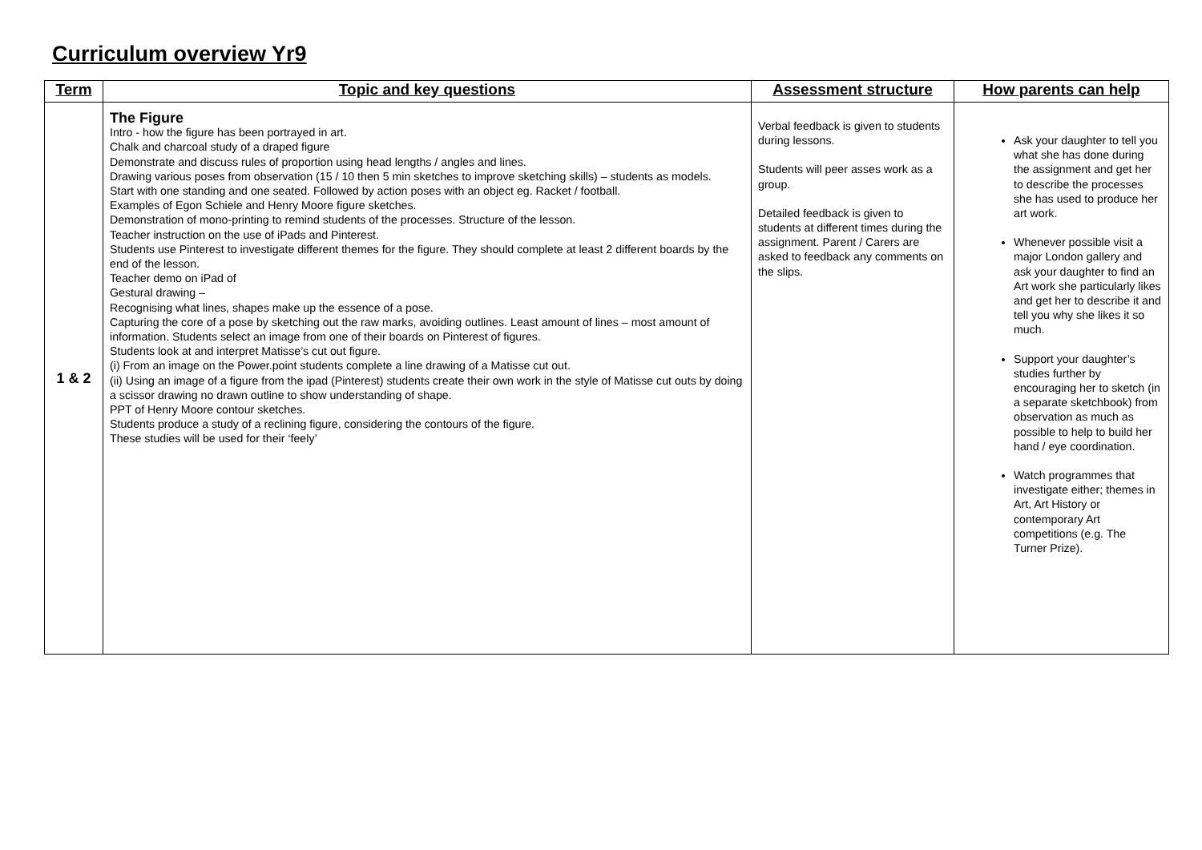Curriculum overview Yr9
| Term | Topic and key questions | Assessment structure | How parents can help |
| --- | --- | --- | --- |
| 1 & 2 | The Figure Intro - how the figure has been portrayed in art. Chalk and charcoal study of a draped figure Demonstrate and discuss rules of proportion using head lengths / angles and lines. Drawing various poses from observation (15 / 10 then 5 min sketches to improve sketching skills) – students as models. Start with one standing and one seated. Followed by action poses with an object eg. Racket / football. Examples of Egon Schiele and Henry Moore figure sketches. Demonstration of mono-printing to remind students of the processes. Structure of the lesson. Teacher instruction on the use of iPads and Pinterest. Students use Pinterest to investigate different themes for the figure. They should complete at least 2 different boards by the end of the lesson. Teacher demo on iPad of Gestural drawing – Recognising what lines, shapes make up the essence of a pose. Capturing the core of a pose by sketching out the raw marks, avoiding outlines. Least amount of lines – most amount of information. Students select an image from one of their boards on Pinterest of figures. Students look at and interpret Matisse’s cut out figure. (i) From an image on the Power.point students complete a line drawing of a Matisse cut out. (ii) Using an image of a figure from the ipad (Pinterest) students create their own work in the style of Matisse cut outs by doing a scissor drawing no drawn outline to show understanding of shape. PPT of Henry Moore contour sketches. Students produce a study of a reclining figure, considering the contours of the figure. These studies will be used for their ‘feely’ | Verbal feedback is given to students during lessons. Students will peer asses work as a group. Detailed feedback is given to students at different times during the assignment. Parent / Carers are asked to feedback any comments on the slips. | Ask your daughter to tell you what she has done during the assignment and get her to describe the processes she has used to produce her art work. Whenever possible visit a major London gallery and ask your daughter to find an Art work she particularly likes and get her to describe it and tell you why she likes it so much. Support your daughter’s studies further by encouraging her to sketch (in a separate sketchbook) from observation as much as possible to help to build her hand / eye coordination. Watch programmes that investigate either; themes in Art, Art History or contemporary Art competitions (e.g. The Turner Prize). |